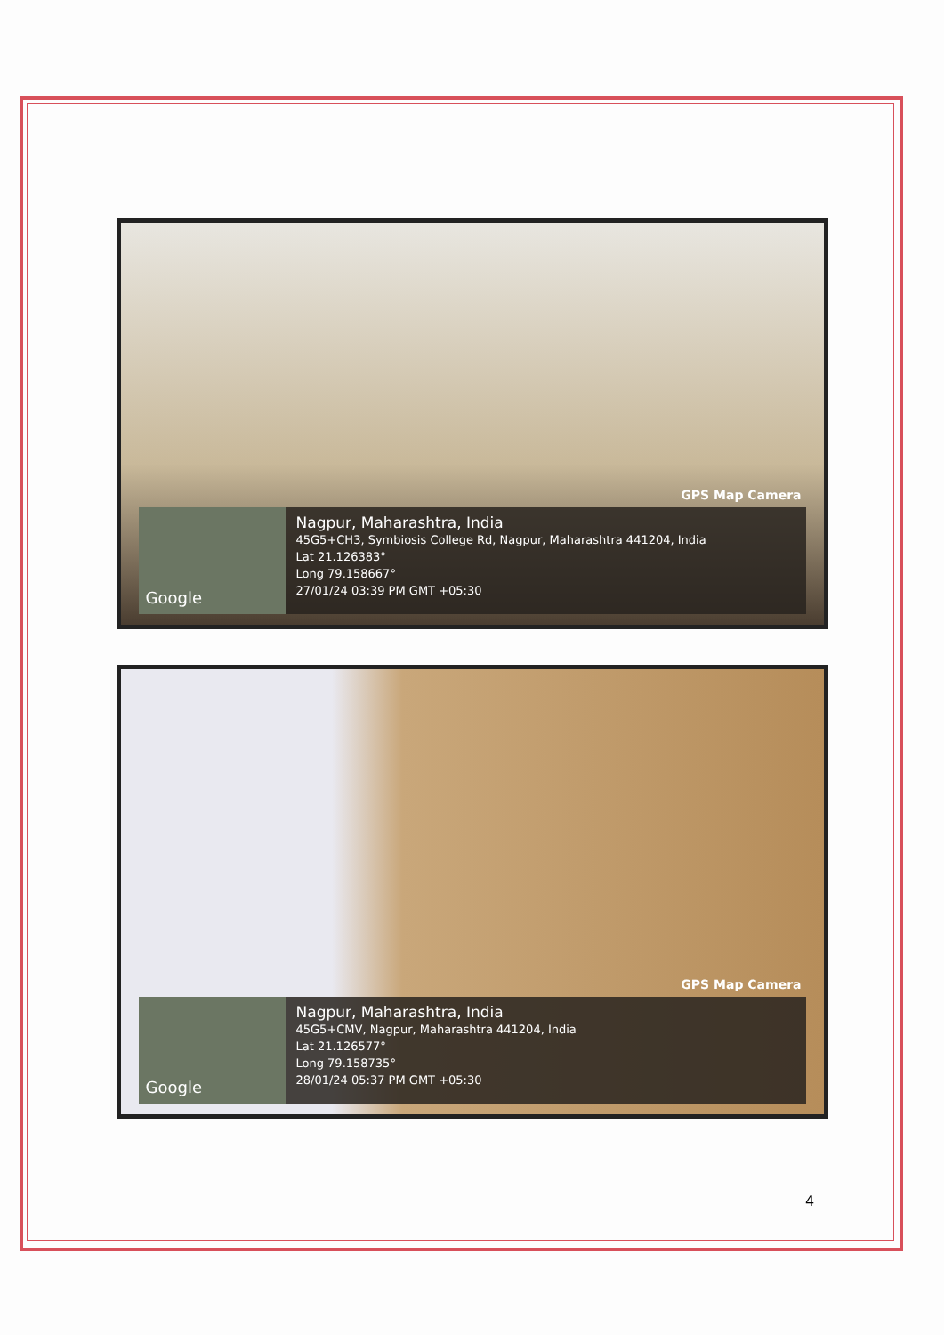GPS Map Camera
Google
Nagpur, Maharashtra, India
45G5+CH3, Symbiosis College Rd, Nagpur, Maharashtra 441204, India
Lat 21.126383°
Long 79.158667°
27/01/24 03:39 PM GMT +05:30
GPS Map Camera
Google
Nagpur, Maharashtra, India
45G5+CMV, Nagpur, Maharashtra 441204, India
Lat 21.126577°
Long 79.158735°
28/01/24 05:37 PM GMT +05:30
4